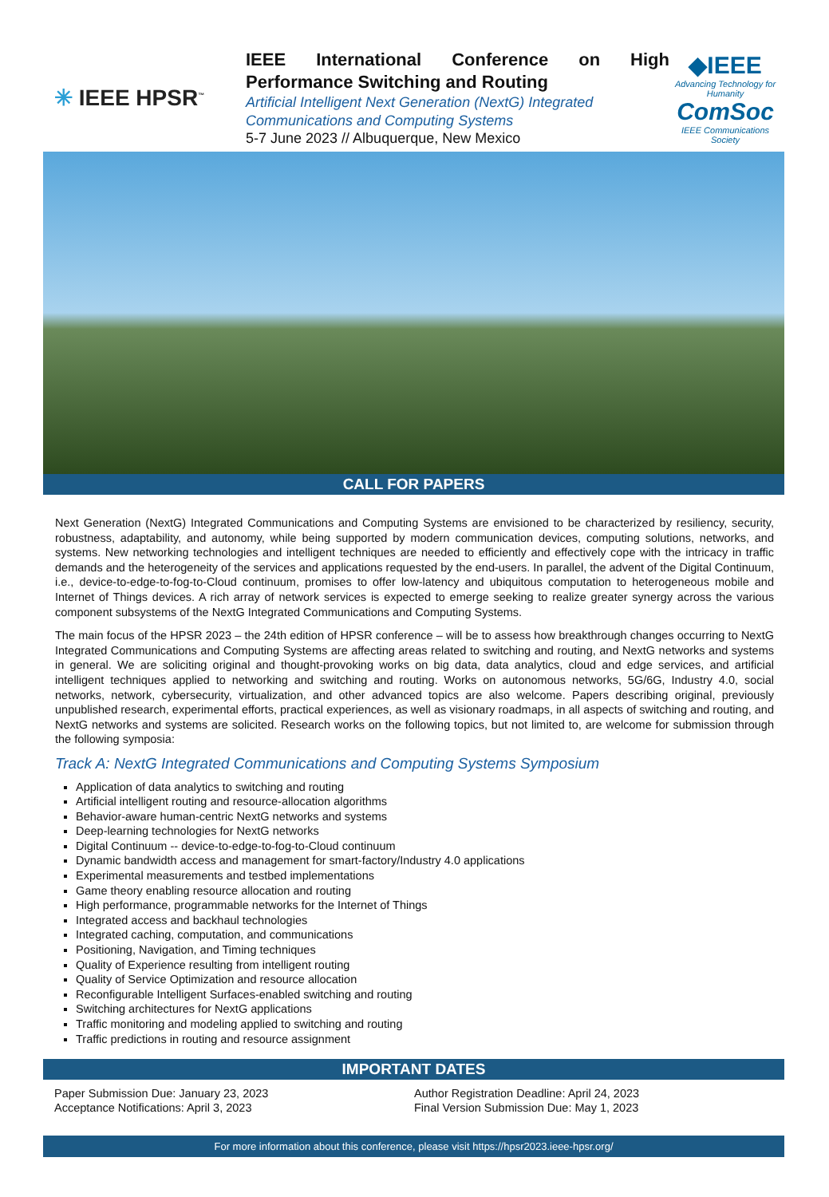✳ IEEE HPSR<sup>™</sup>
IEEE International Conference on High Performance Switching and Routing
Artificial Intelligent Next Generation (NextG) Integrated Communications and Computing Systems
5-7 June 2023 // Albuquerque, New Mexico
◆IEEE
Advancing Technology for Humanity
ComSoc
IEEE Communications Society
CALL FOR PAPERS
Next Generation (NextG) Integrated Communications and Computing Systems are envisioned to be characterized by resiliency, security, robustness, adaptability, and autonomy, while being supported by modern communication devices, computing solutions, networks, and systems. New networking technologies and intelligent techniques are needed to efficiently and effectively cope with the intricacy in traffic demands and the heterogeneity of the services and applications requested by the end-users. In parallel, the advent of the Digital Continuum, i.e., device-to-edge-to-fog-to-Cloud continuum, promises to offer low-latency and ubiquitous computation to heterogeneous mobile and Internet of Things devices. A rich array of network services is expected to emerge seeking to realize greater synergy across the various component subsystems of the NextG Integrated Communications and Computing Systems.
The main focus of the HPSR 2023 – the 24th edition of HPSR conference – will be to assess how breakthrough changes occurring to NextG Integrated Communications and Computing Systems are affecting areas related to switching and routing, and NextG networks and systems in general. We are soliciting original and thought-provoking works on big data, data analytics, cloud and edge services, and artificial intelligent techniques applied to networking and switching and routing. Works on autonomous networks, 5G/6G, Industry 4.0, social networks, network, cybersecurity, virtualization, and other advanced topics are also welcome. Papers describing original, previously unpublished research, experimental efforts, practical experiences, as well as visionary roadmaps, in all aspects of switching and routing, and NextG networks and systems are solicited. Research works on the following topics, but not limited to, are welcome for submission through the following symposia:
Track A: NextG Integrated Communications and Computing Systems Symposium
Application of data analytics to switching and routing
Artificial intelligent routing and resource-allocation algorithms
Behavior-aware human-centric NextG networks and systems
Deep-learning technologies for NextG networks
Digital Continuum -- device-to-edge-to-fog-to-Cloud continuum
Dynamic bandwidth access and management for smart-factory/Industry 4.0 applications
Experimental measurements and testbed implementations
Game theory enabling resource allocation and routing
High performance, programmable networks for the Internet of Things
Integrated access and backhaul technologies
Integrated caching, computation, and communications
Positioning, Navigation, and Timing techniques
Quality of Experience resulting from intelligent routing
Quality of Service Optimization and resource allocation
Reconfigurable Intelligent Surfaces-enabled switching and routing
Switching architectures for NextG applications
Traffic monitoring and modeling applied to switching and routing
Traffic predictions in routing and resource assignment
IMPORTANT DATES
Paper Submission Due: January 23, 2023
Acceptance Notifications: April 3, 2023
Author Registration Deadline: April 24, 2023
Final Version Submission Due: May 1, 2023
For more information about this conference, please visit https://hpsr2023.ieee-hpsr.org/